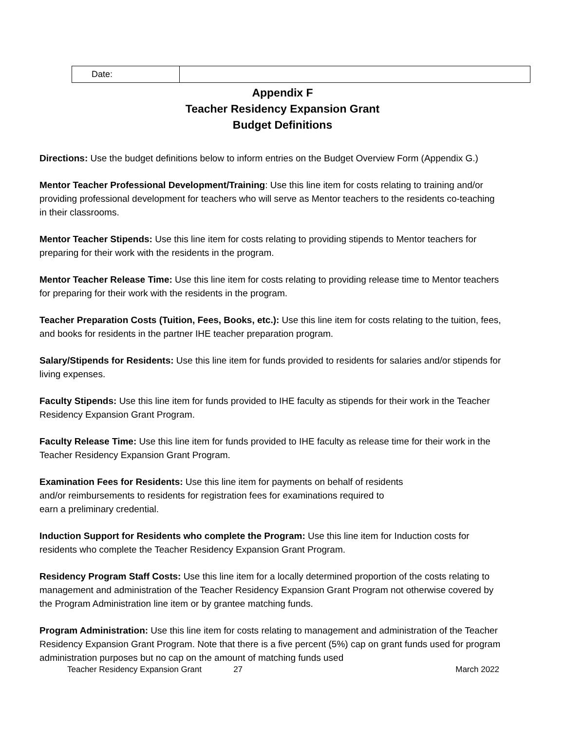| Date: | |
Appendix F
Teacher Residency Expansion Grant
Budget Definitions
Directions: Use the budget definitions below to inform entries on the Budget Overview Form (Appendix G.)
Mentor Teacher Professional Development/Training: Use this line item for costs relating to training and/or providing professional development for teachers who will serve as Mentor teachers to the residents co-teaching in their classrooms.
Mentor Teacher Stipends: Use this line item for costs relating to providing stipends to Mentor teachers for preparing for their work with the residents in the program.
Mentor Teacher Release Time: Use this line item for costs relating to providing release time to Mentor teachers for preparing for their work with the residents in the program.
Teacher Preparation Costs (Tuition, Fees, Books, etc.): Use this line item for costs relating to the tuition, fees, and books for residents in the partner IHE teacher preparation program.
Salary/Stipends for Residents: Use this line item for funds provided to residents for salaries and/or stipends for living expenses.
Faculty Stipends: Use this line item for funds provided to IHE faculty as stipends for their work in the Teacher Residency Expansion Grant Program.
Faculty Release Time: Use this line item for funds provided to IHE faculty as release time for their work in the Teacher Residency Expansion Grant Program.
Examination Fees for Residents: Use this line item for payments on behalf of residents
and/or reimbursements to residents for registration fees for examinations required to
earn a preliminary credential.
Induction Support for Residents who complete the Program: Use this line item for Induction costs for residents who complete the Teacher Residency Expansion Grant Program.
Residency Program Staff Costs: Use this line item for a locally determined proportion of the costs relating to management and administration of the Teacher Residency Expansion Grant Program not otherwise covered by the Program Administration line item or by grantee matching funds.
Program Administration: Use this line item for costs relating to management and administration of the Teacher Residency Expansion Grant Program. Note that there is a five percent (5%) cap on grant funds used for program administration purposes but no cap on the amount of matching funds used
Teacher Residency Expansion Grant 27 March 2022